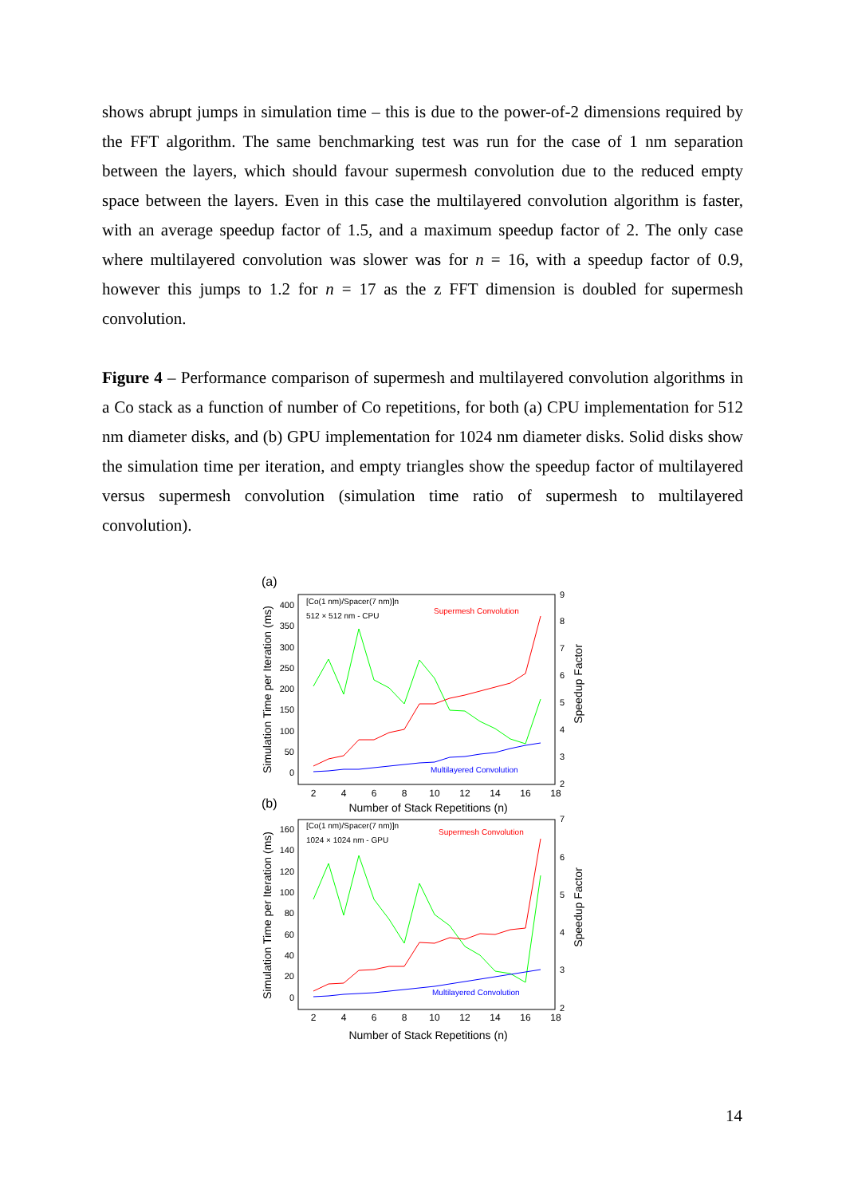shows abrupt jumps in simulation time – this is due to the power-of-2 dimensions required by the FFT algorithm. The same benchmarking test was run for the case of 1 nm separation between the layers, which should favour supermesh convolution due to the reduced empty space between the layers. Even in this case the multilayered convolution algorithm is faster, with an average speedup factor of 1.5, and a maximum speedup factor of 2. The only case where multilayered convolution was slower was for n = 16, with a speedup factor of 0.9, however this jumps to 1.2 for n = 17 as the z FFT dimension is doubled for supermesh convolution.
Figure 4 – Performance comparison of supermesh and multilayered convolution algorithms in a Co stack as a function of number of Co repetitions, for both (a) CPU implementation for 512 nm diameter disks, and (b) GPU implementation for 1024 nm diameter disks. Solid disks show the simulation time per iteration, and empty triangles show the speedup factor of multilayered versus supermesh convolution (simulation time ratio of supermesh to multilayered convolution).
(a)
[Co(1 nm)/Spacer(7 nm)]n
512 × 512 nm - CPU
Supermesh Convolution
Multilayered Convolution
400
350
300
250
200
150
100
50
0
9
8
7
6
5
4
3
2
2
4
6
8
10
12
14
16
18
Number of Stack Repetitions (n)
Simulation Time per Iteration (ms)
Speedup Factor
(b)
[Co(1 nm)/Spacer(7 nm)]n
1024 × 1024 nm - GPU
Supermesh Convolution
Multilayered Convolution
160
140
120
100
80
60
40
20
0
7
6
5
4
3
2
2
4
6
8
10
12
14
16
18
Number of Stack Repetitions (n)
Simulation Time per Iteration (ms)
Speedup Factor
14